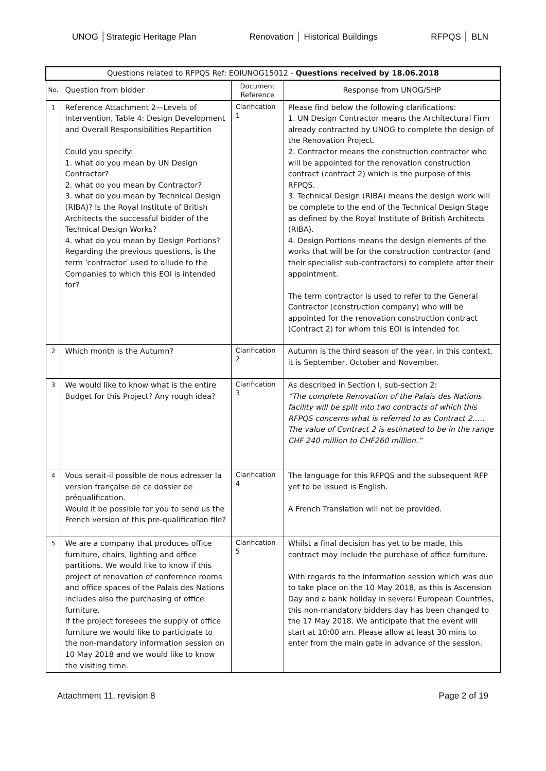UNOG │Strategic Heritage Plan Renovation │ Historical Buildings RFPQS │ BLN
| Questions related to RFPQS Ref: EOIUNOG15012 - Questions received by 18.06.2018 | | | |
| No. | Question from bidder | Document Reference | Response from UNOG/SHP |
| 1 | Reference Attachment 2—Levels of Intervention, Table 4: Design Development and Overall Responsibilities Repartition Could you specify: 1. what do you mean by UN Design Contractor? 2. what do you mean by Contractor? 3. what do you mean by Technical Design (RIBA)? Is the Royal Institute of British Architects the successful bidder of the Technical Design Works? 4. what do you mean by Design Portions? Regarding the previous questions, is the term 'contractor' used to allude to the Companies to which this EOI is intended for? | Clarification 1 | Please find below the following clarifications: 1. UN Design Contractor means the Architectural Firm already contracted by UNOG to complete the design of the Renovation Project. 2. Contractor means the construction contractor who will be appointed for the renovation construction contract (contract 2) which is the purpose of this RFPQS. 3. Technical Design (RIBA) means the design work will be complete to the end of the Technical Design Stage as defined by the Royal Institute of British Architects (RIBA). 4. Design Portions means the design elements of the works that will be for the construction contractor (and their specialist sub-contractors) to complete after their appointment. The term contractor is used to refer to the General Contractor (construction company) who will be appointed for the renovation construction contract (Contract 2) for whom this EOI is intended for. |
| 2 | Which month is the Autumn? | Clarification 2 | Autumn is the third season of the year, in this context, it is September, October and November. |
| 3 | We would like to know what is the entire Budget for this Project? Any rough idea? | Clarification 3 | As described in Section I, sub-section 2: “The complete Renovation of the Palais des Nations facility will be split into two contracts of which this RFPQS concerns what is referred to as Contract 2….. The value of Contract 2 is estimated to be in the range CHF 240 million to CHF260 million.” |
| 4 | Vous serait-il possible de nous adresser la version française de ce dossier de préqualification. Would it be possible for you to send us the French version of this pre-qualification file? | Clarification 4 | The language for this RFPQS and the subsequent RFP yet to be issued is English. A French Translation will not be provided. |
| 5 | We are a company that produces office furniture, chairs, lighting and office partitions. We would like to know if this project of renovation of conference rooms and office spaces of the Palais des Nations includes also the purchasing of office furniture. If the project foresees the supply of office furniture we would like to participate to the non-mandatory information session on 10 May 2018 and we would like to know the visiting time. | Clarification 5 | Whilst a final decision has yet to be made, this contract may include the purchase of office furniture. With regards to the information session which was due to take place on the 10 May 2018, as this is Ascension Day and a bank holiday in several European Countries, this non-mandatory bidders day has been changed to the 17 May 2018. We anticipate that the event will start at 10:00 am. Please allow at least 30 mins to enter from the main gate in advance of the session. |
Attachment 11, revision 8 Page 2 of 19